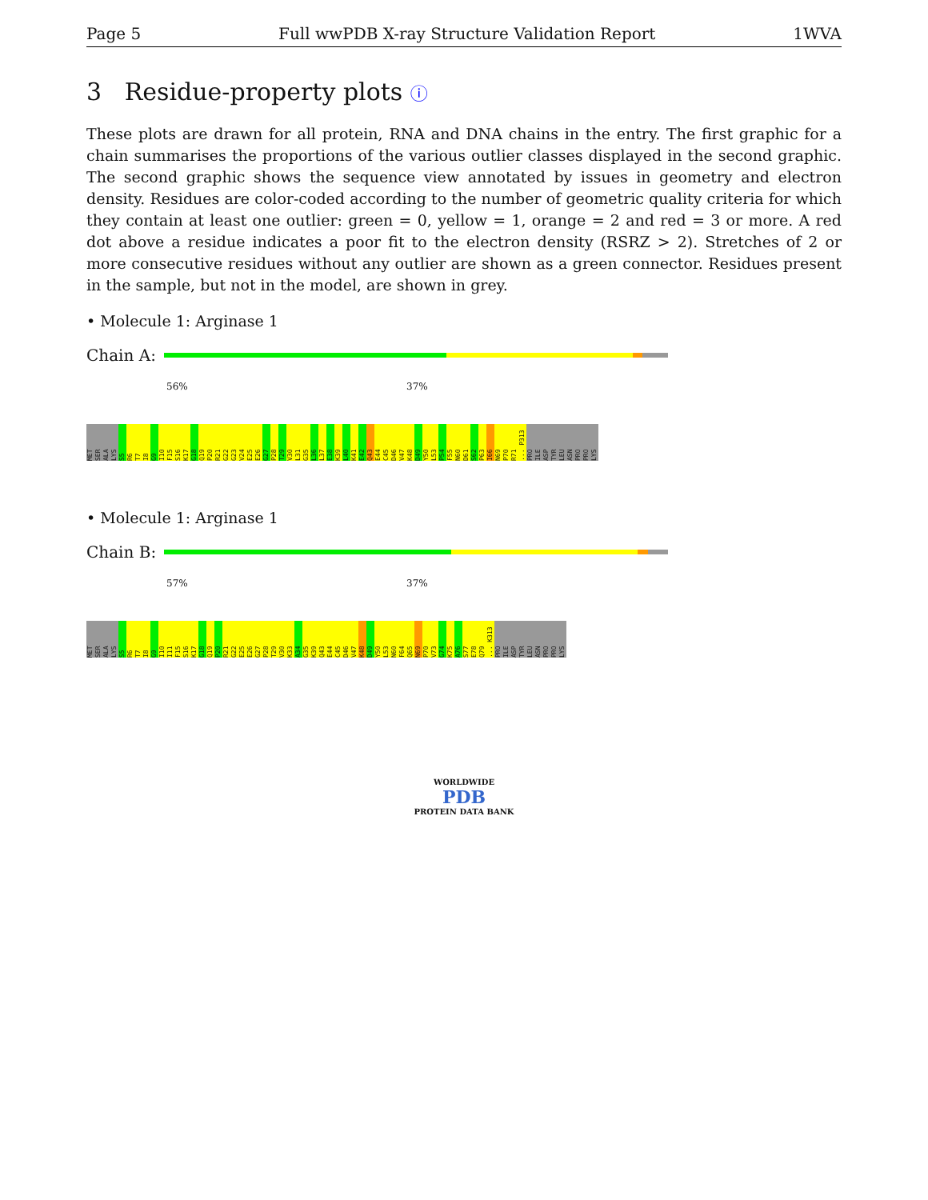Page 5 Full wwPDB X-ray Structure Validation Report 1WVA
3 Residue-property plots ⓘ
These plots are drawn for all protein, RNA and DNA chains in the entry. The first graphic for a chain summarises the proportions of the various outlier classes displayed in the second graphic. The second graphic shows the sequence view annotated by issues in geometry and electron density. Residues are color-coded according to the number of geometric quality criteria for which they contain at least one outlier: green = 0, yellow = 1, orange = 2 and red = 3 or more. A red dot above a residue indicates a poor fit to the electron density (RSRZ > 2). Stretches of 2 or more consecutive residues without any outlier are shown as a green connector. Residues present in the sample, but not in the model, are shown in grey.
• Molecule 1: Arginase 1
Chain A:
56% 37%
MET SER ALA LYS S5 R6 T7 I8 G9 I10 F15 S16 K17 G18 Q19 P20 R21 G22 G23 V24 E25 E26 G27 P28 T29 V30 L31 G35 L36 L37 E38 K39 L40 K41 E42 Q43 E44 C45 D46 V47 K48 D49 Y50 L53 P54 F55 N60 D61 S62 P63 I66 N69 P70 R71... P313 PRO ILE ASP TYR LEU ASN PRO PRO LYS
• Molecule 1: Arginase 1
Chain B:
57% 37%
MET SER ALA LYS S5 R6 T7 I8 G9 I10 I11 F15 S16 K17 G18 Q19 P20 R21 G22 E25 E26 G27 P28 T29 V30 K33 A34 G35 K39 Q43 E44 C45 D46 V47 K48 D49 Y50 L53 N60 F64 Q65 N69 P70 V73 G74 K75 A76 S77 E78 Q79... K313 PRO ILE ASP TYR LEU ASN PRO PRO LYS
WORLDWIDE
PDB
PROTEIN DATA BANK